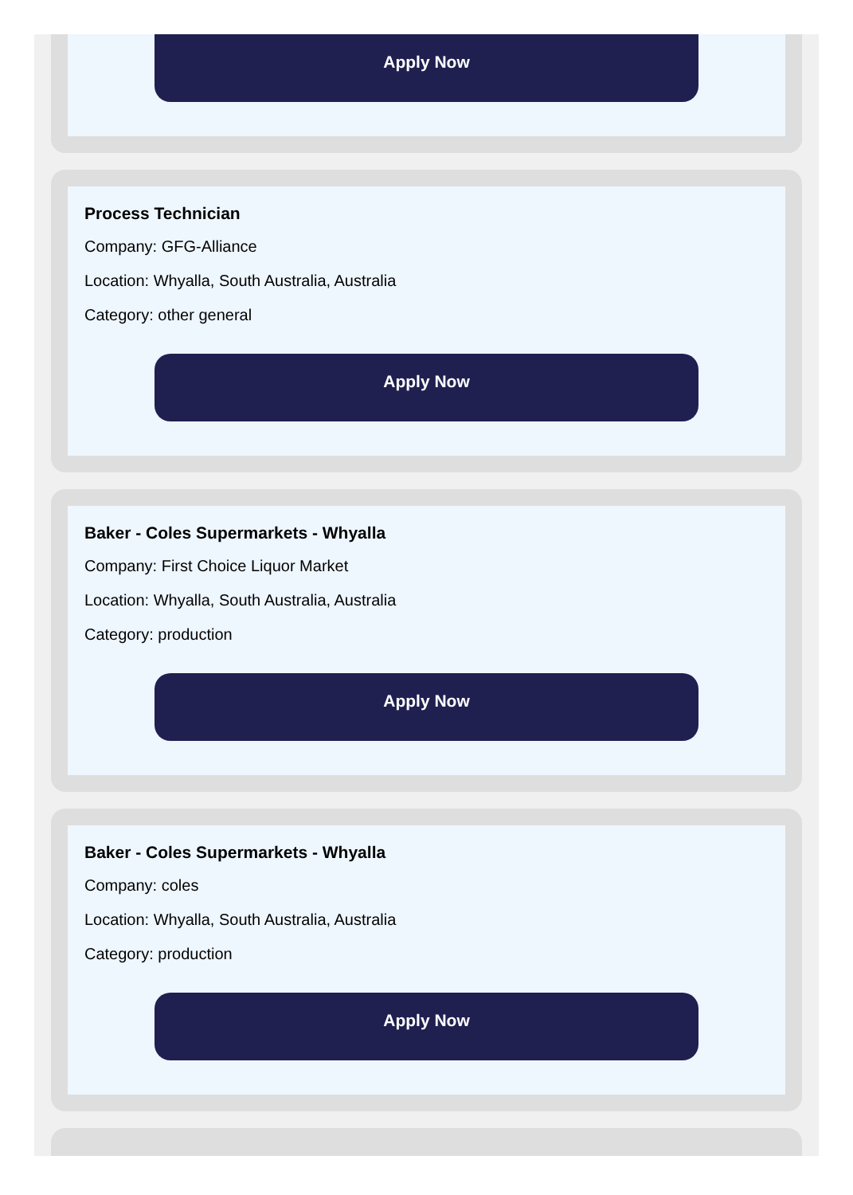Apply Now
Process Technician
Company: GFG-Alliance
Location: Whyalla, South Australia, Australia
Category: other general
Apply Now
Baker - Coles Supermarkets - Whyalla
Company: First Choice Liquor Market
Location: Whyalla, South Australia, Australia
Category: production
Apply Now
Baker - Coles Supermarkets - Whyalla
Company: coles
Location: Whyalla, South Australia, Australia
Category: production
Apply Now